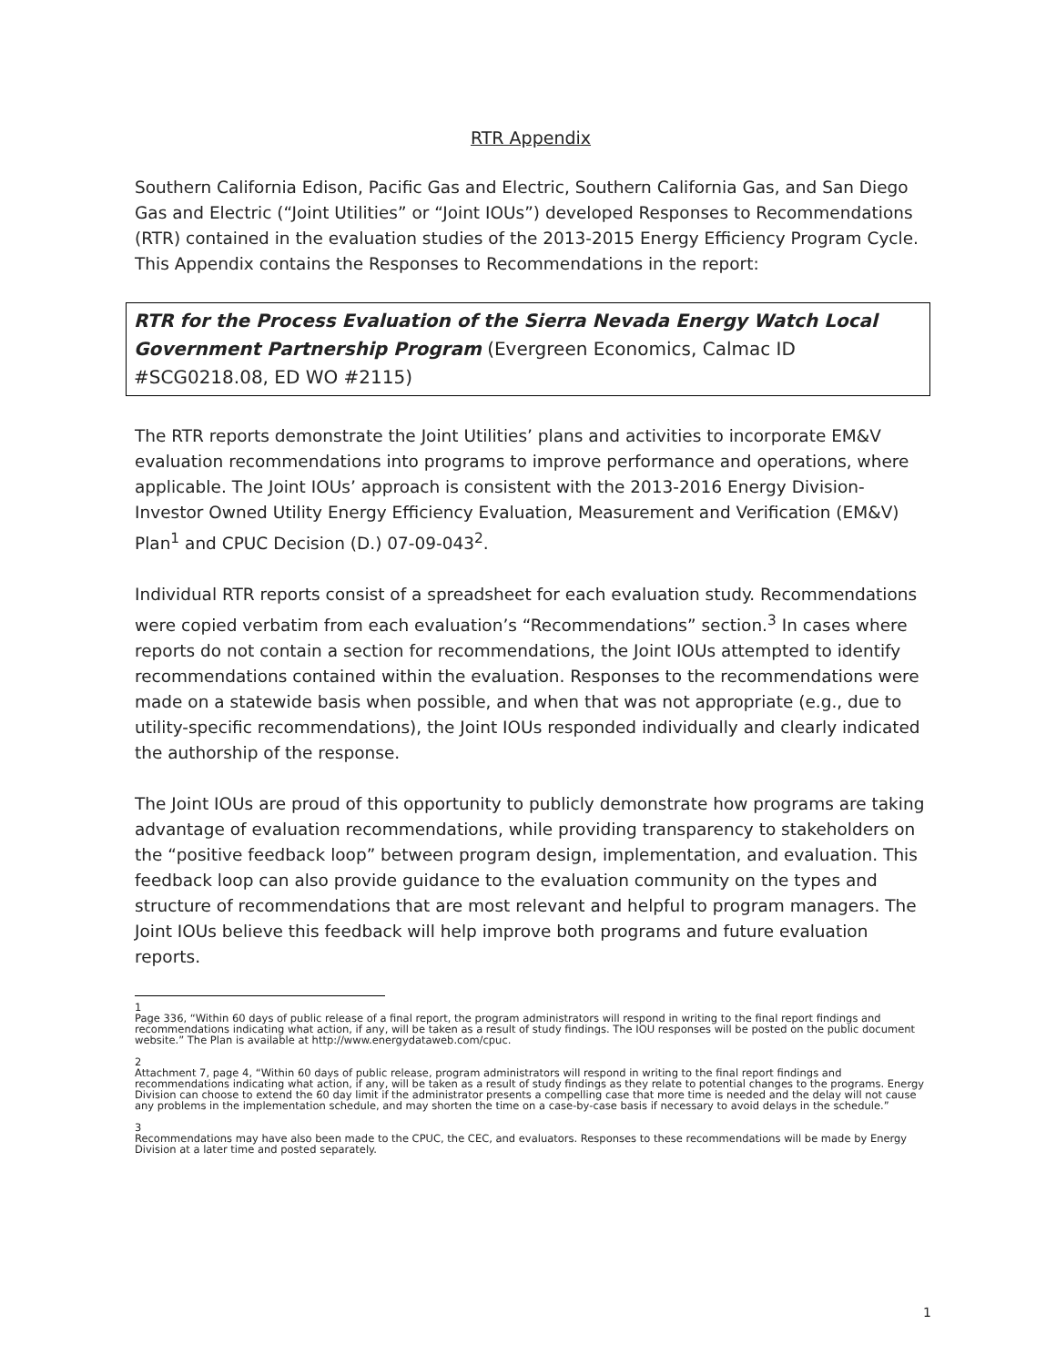RTR Appendix
Southern California Edison, Pacific Gas and Electric, Southern California Gas, and San Diego Gas and Electric (“Joint Utilities” or “Joint IOUs”) developed Responses to Recommendations (RTR) contained in the evaluation studies of the 2013-2015 Energy Efficiency Program Cycle. This Appendix contains the Responses to Recommendations in the report:
RTR for the Process Evaluation of the Sierra Nevada Energy Watch Local Government Partnership Program (Evergreen Economics, Calmac ID #SCG0218.08, ED WO #2115)
The RTR reports demonstrate the Joint Utilities’ plans and activities to incorporate EM&V evaluation recommendations into programs to improve performance and operations, where applicable. The Joint IOUs’ approach is consistent with the 2013-2016 Energy Division-Investor Owned Utility Energy Efficiency Evaluation, Measurement and Verification (EM&V) Plan<sup>1</sup> and CPUC Decision (D.) 07-09-043<sup>2</sup>.
Individual RTR reports consist of a spreadsheet for each evaluation study. Recommendations were copied verbatim from each evaluation’s “Recommendations” section.<sup>3</sup> In cases where reports do not contain a section for recommendations, the Joint IOUs attempted to identify recommendations contained within the evaluation. Responses to the recommendations were made on a statewide basis when possible, and when that was not appropriate (e.g., due to utility-specific recommendations), the Joint IOUs responded individually and clearly indicated the authorship of the response.
The Joint IOUs are proud of this opportunity to publicly demonstrate how programs are taking advantage of evaluation recommendations, while providing transparency to stakeholders on the “positive feedback loop” between program design, implementation, and evaluation. This feedback loop can also provide guidance to the evaluation community on the types and structure of recommendations that are most relevant and helpful to program managers. The Joint IOUs believe this feedback will help improve both programs and future evaluation reports.
1
Page 336, “Within 60 days of public release of a final report, the program administrators will respond in writing to the final report findings and recommendations indicating what action, if any, will be taken as a result of study findings. The IOU responses will be posted on the public document website.” The Plan is available at http://www.energydataweb.com/cpuc.
2
Attachment 7, page 4, “Within 60 days of public release, program administrators will respond in writing to the final report findings and recommendations indicating what action, if any, will be taken as a result of study findings as they relate to potential changes to the programs. Energy Division can choose to extend the 60 day limit if the administrator presents a compelling case that more time is needed and the delay will not cause any problems in the implementation schedule, and may shorten the time on a case-by-case basis if necessary to avoid delays in the schedule.”
3
Recommendations may have also been made to the CPUC, the CEC, and evaluators. Responses to these recommendations will be made by Energy Division at a later time and posted separately.
1